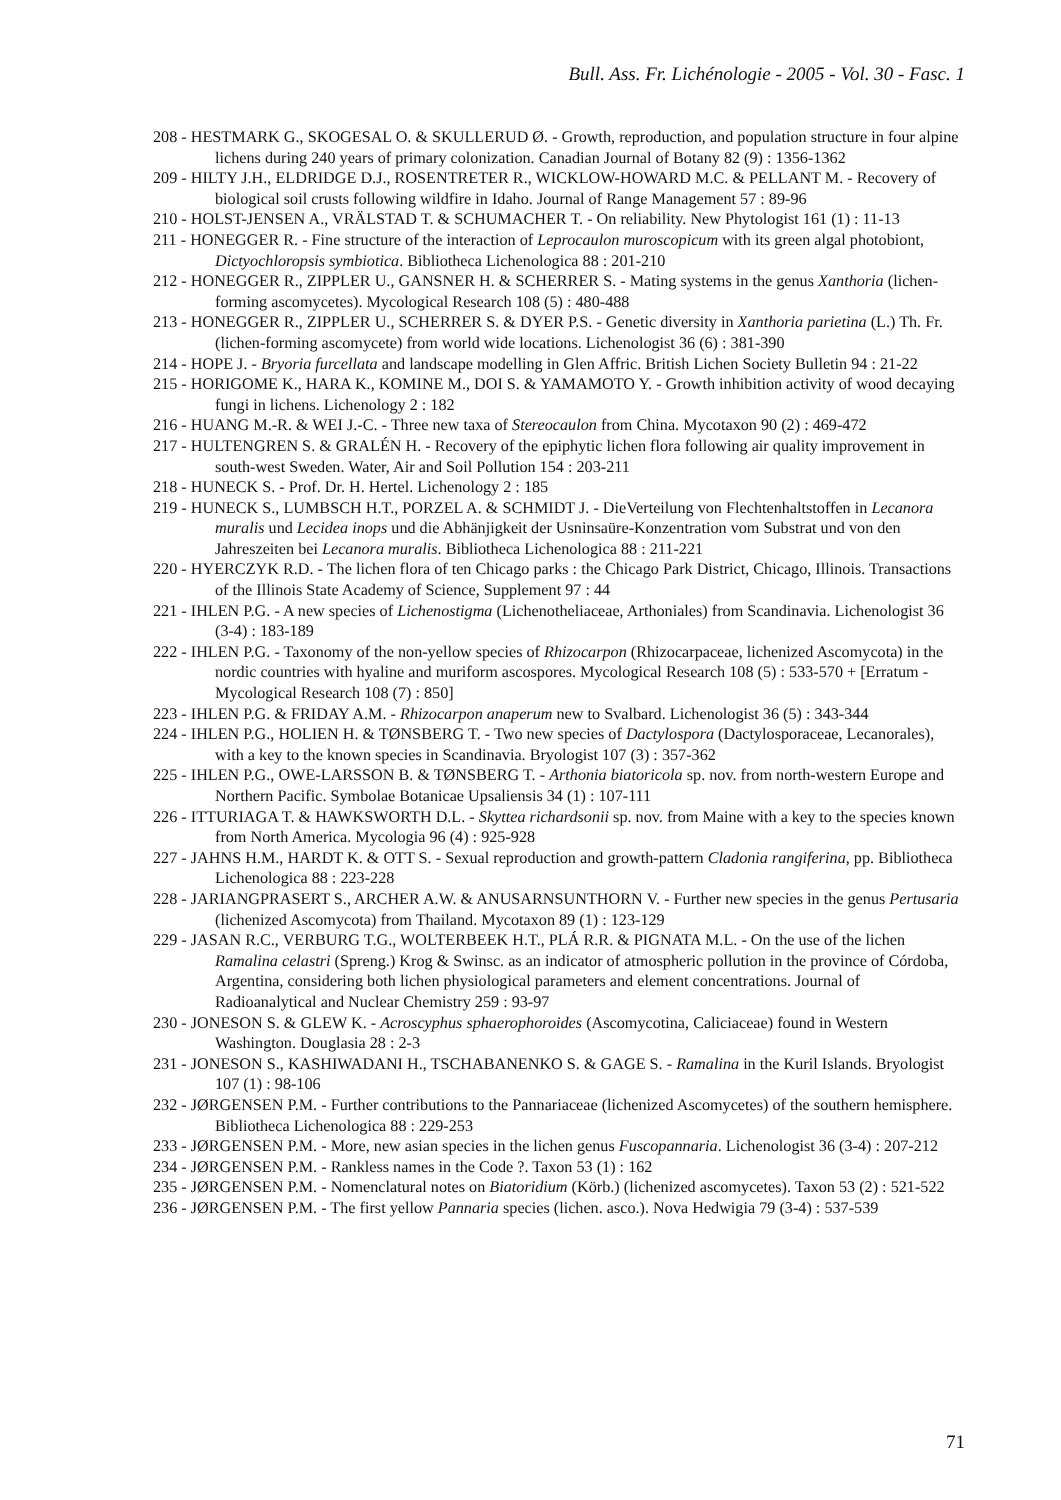Bull. Ass. Fr. Lichénologie - 2005 - Vol. 30 - Fasc. 1
208 - HESTMARK G., SKOGESAL O. & SKULLERUD Ø. - Growth, reproduction, and population structure in four alpine lichens during 240 years of primary colonization. Canadian Journal of Botany 82 (9) : 1356-1362
209 - HILTY J.H., ELDRIDGE D.J., ROSENTRETER R., WICKLOW-HOWARD M.C. & PELLANT M. - Recovery of biological soil crusts following wildfire in Idaho. Journal of Range Management 57 : 89-96
210 - HOLST-JENSEN A., VRÄLSTAD T. & SCHUMACHER T. - On reliability. New Phytologist 161 (1) : 11-13
211 - HONEGGER R. - Fine structure of the interaction of Leprocaulon muroscopicum with its green algal photobiont, Dictyochloropsis symbiotica. Bibliotheca Lichenologica 88 : 201-210
212 - HONEGGER R., ZIPPLER U., GANSNER H. & SCHERRER S. - Mating systems in the genus Xanthoria (lichen-forming ascomycetes). Mycological Research 108 (5) : 480-488
213 - HONEGGER R., ZIPPLER U., SCHERRER S. & DYER P.S. - Genetic diversity in Xanthoria parietina (L.) Th. Fr. (lichen-forming ascomycete) from world wide locations. Lichenologist 36 (6) : 381-390
214 - HOPE J. - Bryoria furcellata and landscape modelling in Glen Affric. British Lichen Society Bulletin 94 : 21-22
215 - HORIGOME K., HARA K., KOMINE M., DOI S. & YAMAMOTO Y. - Growth inhibition activity of wood decaying fungi in lichens. Lichenology 2 : 182
216 - HUANG M.-R. & WEI J.-C. - Three new taxa of Stereocaulon from China. Mycotaxon 90 (2) : 469-472
217 - HULTENGREN S. & GRALÉN H. - Recovery of the epiphytic lichen flora following air quality improvement in south-west Sweden. Water, Air and Soil Pollution 154 : 203-211
218 - HUNECK S. - Prof. Dr. H. Hertel. Lichenology 2 : 185
219 - HUNECK S., LUMBSCH H.T., PORZEL A. & SCHMIDT J. - DieVerteilung von Flechtenhaltstoffen in Lecanora muralis und Lecidea inops und die Abhänjigkeit der Usninsaüre-Konzentration vom Substrat und von den Jahreszeiten bei Lecanora muralis. Bibliotheca Lichenologica 88 : 211-221
220 - HYERCZYK R.D. - The lichen flora of ten Chicago parks : the Chicago Park District, Chicago, Illinois. Transactions of the Illinois State Academy of Science, Supplement 97 : 44
221 - IHLEN P.G. - A new species of Lichenostigma (Lichenotheliaceae, Arthoniales) from Scandinavia. Lichenologist 36 (3-4) : 183-189
222 - IHLEN P.G. - Taxonomy of the non-yellow species of Rhizocarpon (Rhizocarpaceae, lichenized Ascomycota) in the nordic countries with hyaline and muriform ascospores. Mycological Research 108 (5) : 533-570 + [Erratum - Mycological Research 108 (7) : 850]
223 - IHLEN P.G. & FRIDAY A.M. - Rhizocarpon anaperum new to Svalbard. Lichenologist 36 (5) : 343-344
224 - IHLEN P.G., HOLIEN H. & TØNSBERG T. - Two new species of Dactylospora (Dactylosporaceae, Lecanorales), with a key to the known species in Scandinavia. Bryologist 107 (3) : 357-362
225 - IHLEN P.G., OWE-LARSSON B. & TØNSBERG T. - Arthonia biatoricola sp. nov. from north-western Europe and Northern Pacific. Symbolae Botanicae Upsaliensis 34 (1) : 107-111
226 - ITTURIAGA T. & HAWKSWORTH D.L. - Skyttea richardsonii sp. nov. from Maine with a key to the species known from North America. Mycologia 96 (4) : 925-928
227 - JAHNS H.M., HARDT K. & OTT S. - Sexual reproduction and growth-pattern Cladonia rangiferina, pp. Bibliotheca Lichenologica 88 : 223-228
228 - JARIANGPRASERT S., ARCHER A.W. & ANUSARNSUNTHORN V. - Further new species in the genus Pertusaria (lichenized Ascomycota) from Thailand. Mycotaxon 89 (1) : 123-129
229 - JASAN R.C., VERBURG T.G., WOLTERBEEK H.T., PLÁ R.R. & PIGNATA M.L. - On the use of the lichen Ramalina celastri (Spreng.) Krog & Swinsc. as an indicator of atmospheric pollution in the province of Córdoba, Argentina, considering both lichen physiological parameters and element concentrations. Journal of Radioanalytical and Nuclear Chemistry 259 : 93-97
230 - JONESON S. & GLEW K. - Acroscyphus sphaerophoroides (Ascomycotina, Caliciaceae) found in Western Washington. Douglasia 28 : 2-3
231 - JONESON S., KASHIWADANI H., TSCHABANENKO S. & GAGE S. - Ramalina in the Kuril Islands. Bryologist 107 (1) : 98-106
232 - JØRGENSEN P.M. - Further contributions to the Pannariaceae (lichenized Ascomycetes) of the southern hemisphere. Bibliotheca Lichenologica 88 : 229-253
233 - JØRGENSEN P.M. - More, new asian species in the lichen genus Fuscopannaria. Lichenologist 36 (3-4) : 207-212
234 - JØRGENSEN P.M. - Rankless names in the Code ?. Taxon 53 (1) : 162
235 - JØRGENSEN P.M. - Nomenclatural notes on Biatoridium (Körb.) (lichenized ascomycetes). Taxon 53 (2) : 521-522
236 - JØRGENSEN P.M. - The first yellow Pannaria species (lichen. asco.). Nova Hedwigia 79 (3-4) : 537-539
71